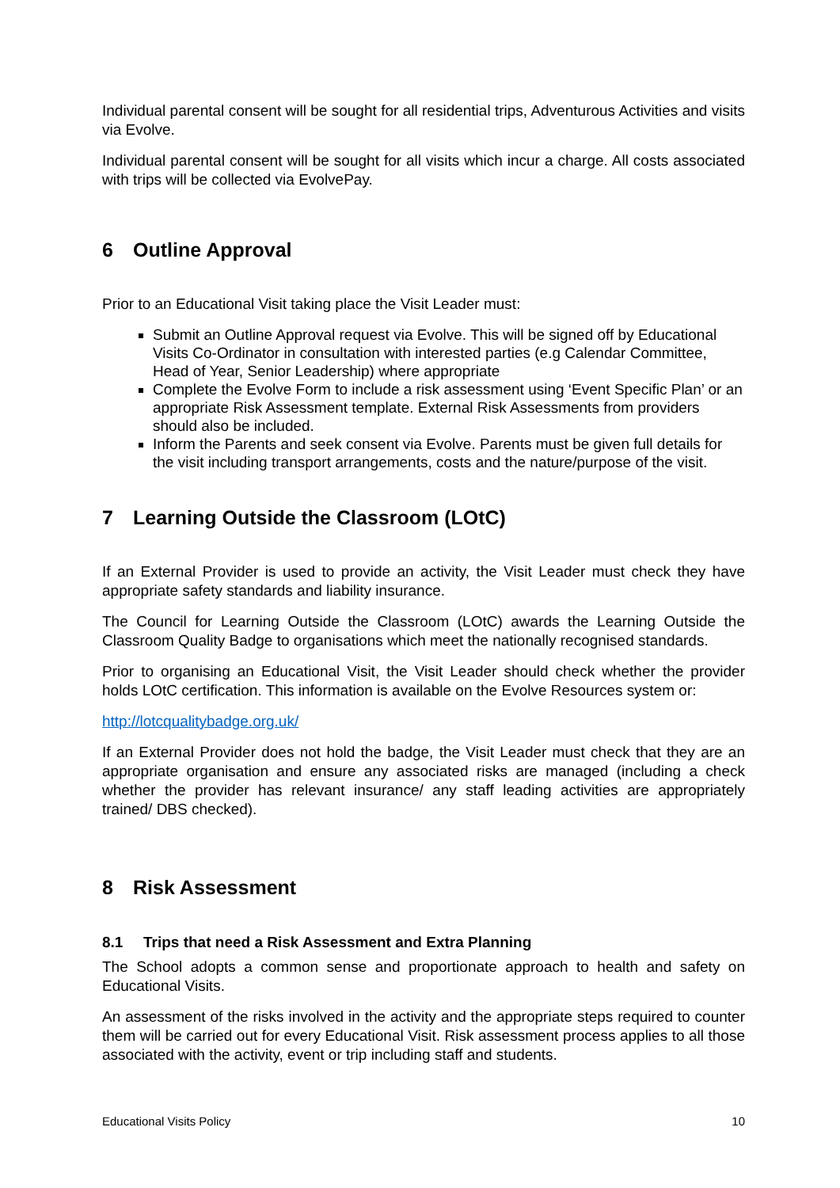Individual parental consent will be sought for all residential trips, Adventurous Activities and visits via Evolve.
Individual parental consent will be sought for all visits which incur a charge. All costs associated with trips will be collected via EvolvePay.
6 Outline Approval
Prior to an Educational Visit taking place the Visit Leader must:
Submit an Outline Approval request via Evolve. This will be signed off by Educational Visits Co-Ordinator in consultation with interested parties (e.g Calendar Committee, Head of Year, Senior Leadership) where appropriate
Complete the Evolve Form to include a risk assessment using ‘Event Specific Plan’ or an appropriate Risk Assessment template. External Risk Assessments from providers should also be included.
Inform the Parents and seek consent via Evolve. Parents must be given full details for the visit including transport arrangements, costs and the nature/purpose of the visit.
7 Learning Outside the Classroom (LOtC)
If an External Provider is used to provide an activity, the Visit Leader must check they have appropriate safety standards and liability insurance.
The Council for Learning Outside the Classroom (LOtC) awards the Learning Outside the Classroom Quality Badge to organisations which meet the nationally recognised standards.
Prior to organising an Educational Visit, the Visit Leader should check whether the provider holds LOtC certification. This information is available on the Evolve Resources system or:
http://lotcqualitybadge.org.uk/
If an External Provider does not hold the badge, the Visit Leader must check that they are an appropriate organisation and ensure any associated risks are managed (including a check whether the provider has relevant insurance/ any staff leading activities are appropriately trained/ DBS checked).
8 Risk Assessment
8.1 Trips that need a Risk Assessment and Extra Planning
The School adopts a common sense and proportionate approach to health and safety on Educational Visits.
An assessment of the risks involved in the activity and the appropriate steps required to counter them will be carried out for every Educational Visit. Risk assessment process applies to all those associated with the activity, event or trip including staff and students.
Educational Visits Policy 10